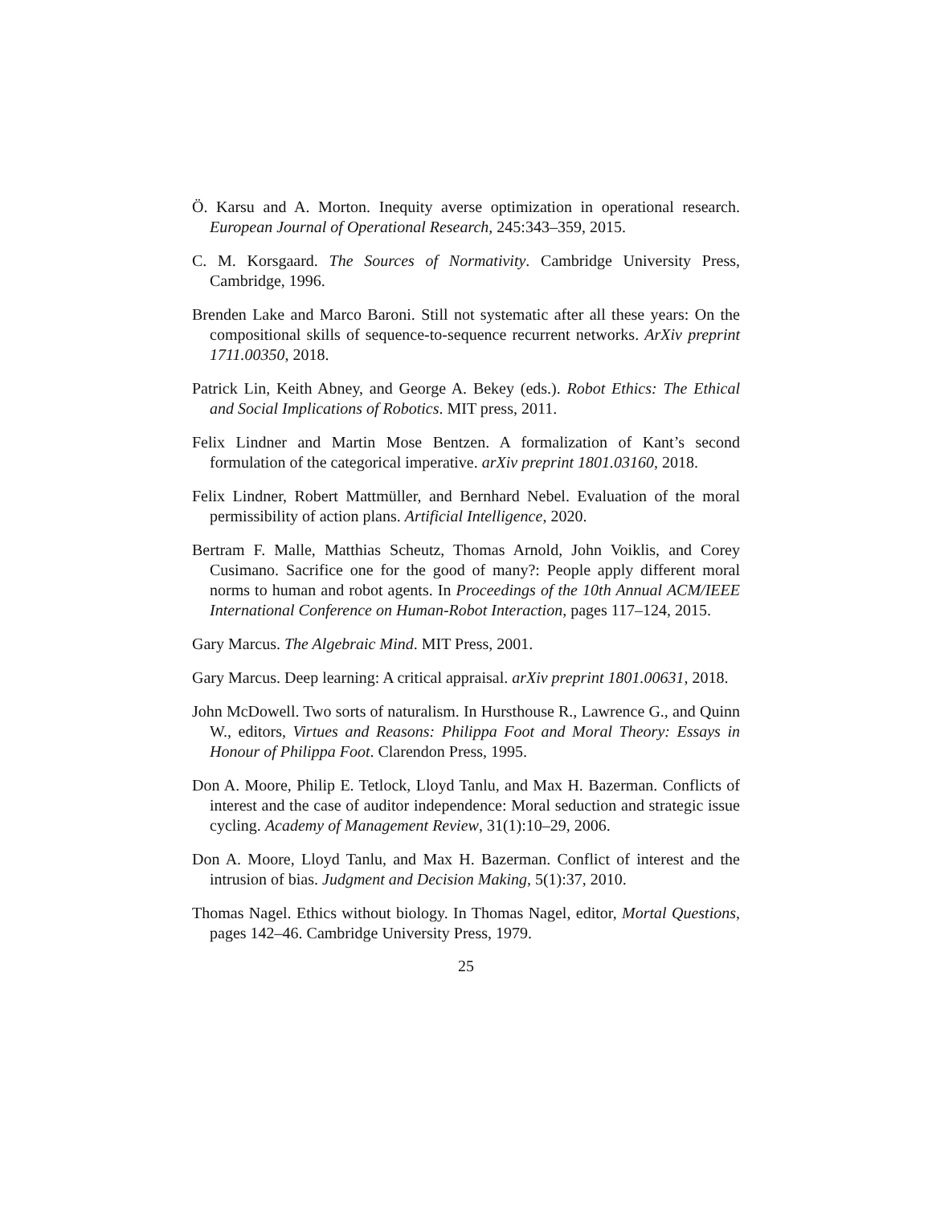Ö. Karsu and A. Morton. Inequity averse optimization in operational research. European Journal of Operational Research, 245:343–359, 2015.
C. M. Korsgaard. The Sources of Normativity. Cambridge University Press, Cambridge, 1996.
Brenden Lake and Marco Baroni. Still not systematic after all these years: On the compositional skills of sequence-to-sequence recurrent networks. ArXiv preprint 1711.00350, 2018.
Patrick Lin, Keith Abney, and George A. Bekey (eds.). Robot Ethics: The Ethical and Social Implications of Robotics. MIT press, 2011.
Felix Lindner and Martin Mose Bentzen. A formalization of Kant’s second formulation of the categorical imperative. arXiv preprint 1801.03160, 2018.
Felix Lindner, Robert Mattmüller, and Bernhard Nebel. Evaluation of the moral permissibility of action plans. Artificial Intelligence, 2020.
Bertram F. Malle, Matthias Scheutz, Thomas Arnold, John Voiklis, and Corey Cusimano. Sacrifice one for the good of many?: People apply different moral norms to human and robot agents. In Proceedings of the 10th Annual ACM/IEEE International Conference on Human-Robot Interaction, pages 117–124, 2015.
Gary Marcus. The Algebraic Mind. MIT Press, 2001.
Gary Marcus. Deep learning: A critical appraisal. arXiv preprint 1801.00631, 2018.
John McDowell. Two sorts of naturalism. In Hursthouse R., Lawrence G., and Quinn W., editors, Virtues and Reasons: Philippa Foot and Moral Theory: Essays in Honour of Philippa Foot. Clarendon Press, 1995.
Don A. Moore, Philip E. Tetlock, Lloyd Tanlu, and Max H. Bazerman. Conflicts of interest and the case of auditor independence: Moral seduction and strategic issue cycling. Academy of Management Review, 31(1):10–29, 2006.
Don A. Moore, Lloyd Tanlu, and Max H. Bazerman. Conflict of interest and the intrusion of bias. Judgment and Decision Making, 5(1):37, 2010.
Thomas Nagel. Ethics without biology. In Thomas Nagel, editor, Mortal Questions, pages 142–46. Cambridge University Press, 1979.
25